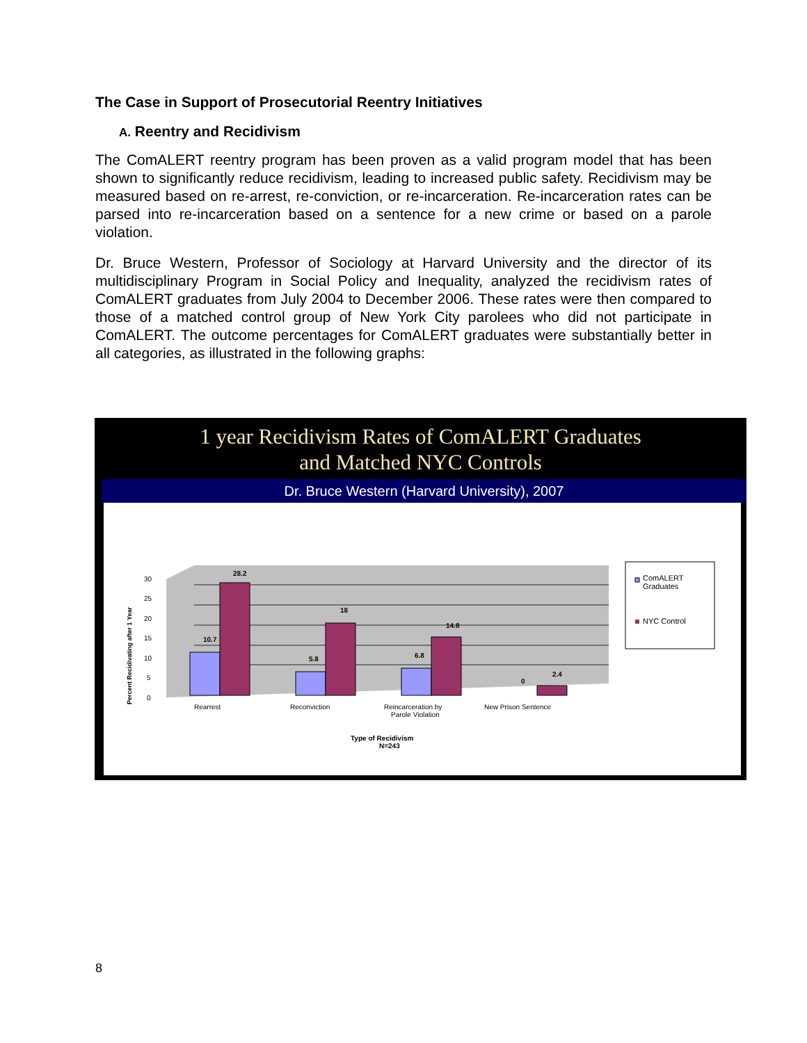The Case in Support of Prosecutorial Reentry Initiatives
A. Reentry and Recidivism
The ComALERT reentry program has been proven as a valid program model that has been shown to significantly reduce recidivism, leading to increased public safety. Recidivism may be measured based on re-arrest, re-conviction, or re-incarceration. Re-incarceration rates can be parsed into re-incarceration based on a sentence for a new crime or based on a parole violation.
Dr. Bruce Western, Professor of Sociology at Harvard University and the director of its multidisciplinary Program in Social Policy and Inequality, analyzed the recidivism rates of ComALERT graduates from July 2004 to December 2006. These rates were then compared to those of a matched control group of New York City parolees who did not participate in ComALERT. The outcome percentages for ComALERT graduates were substantially better in all categories, as illustrated in the following graphs:
1 year Recidivism Rates of ComALERT Graduates
and Matched NYC Controls
Dr. Bruce Western (Harvard University), 2007
Percent Recidivating after 1 Year
30
25
20
15
10
5
0
10.7
28.2
5.8
18
6.8
14.8
0
2.4
Rearrest
Reconviction
Reincarceration by
Parole Violation
New Prison Sentence
Type of Recidivism
N=243
ComALERT
Graduates
NYC Control
8